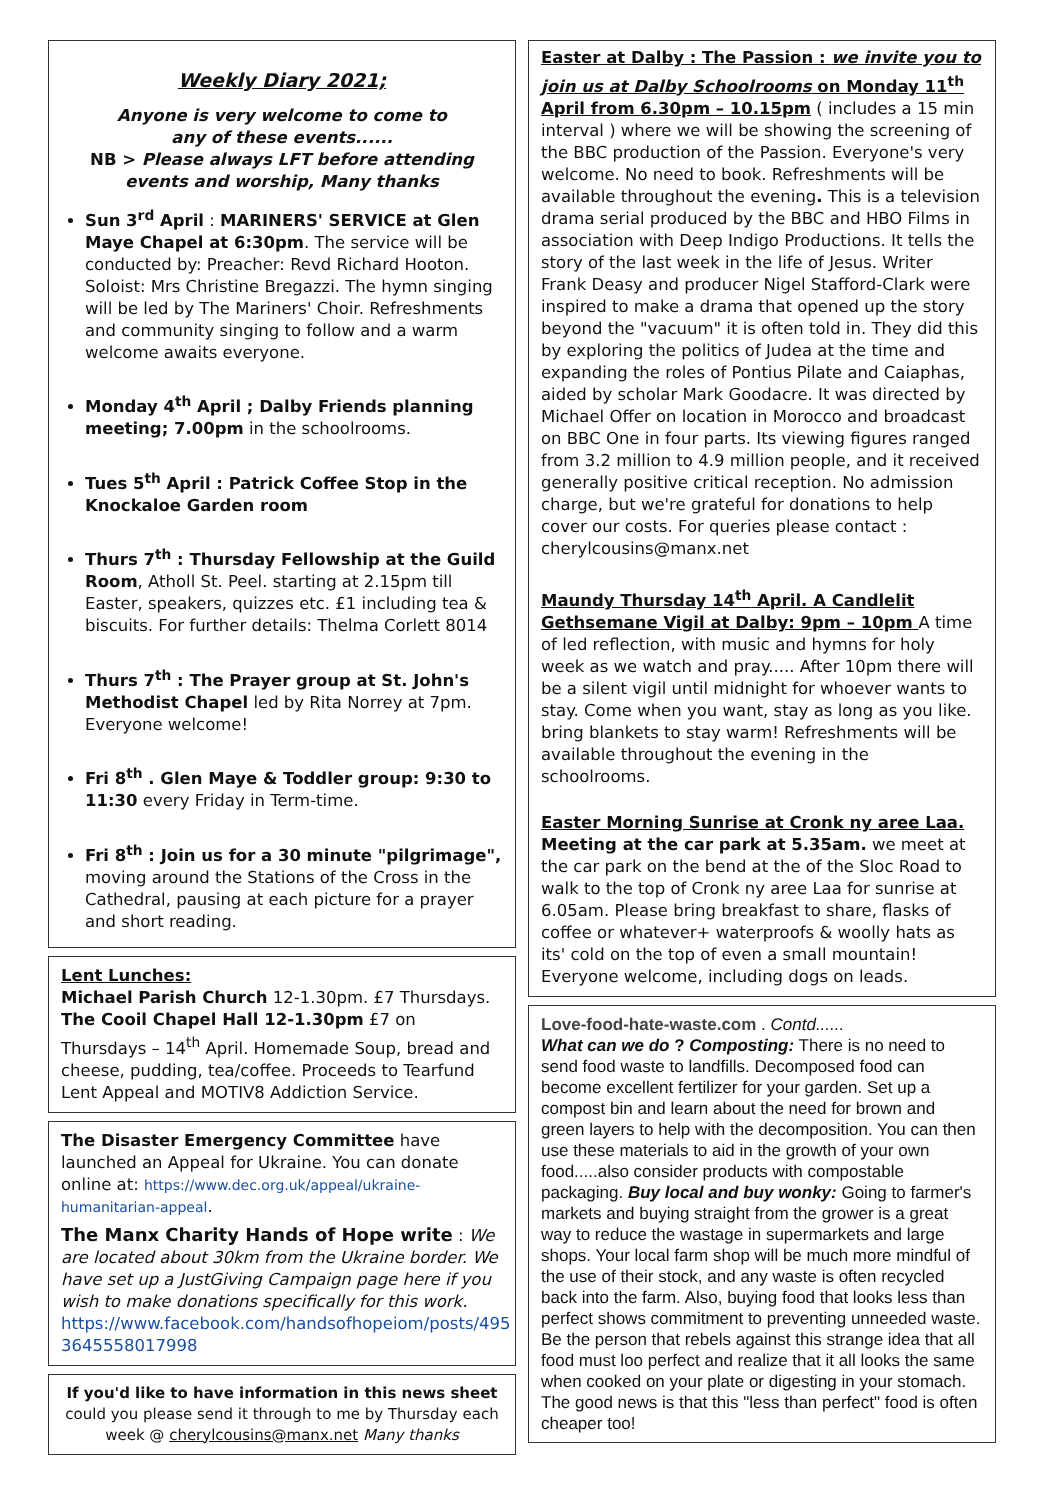Weekly Diary 2021;
Anyone is very welcome to come to
any of these events......
NB > Please always LFT before attending
events and worship, Many thanks
Sun 3<sup>rd</sup> April : MARINERS' SERVICE at Glen Maye Chapel at 6:30pm. The service will be conducted by: Preacher: Revd Richard Hooton. Soloist: Mrs Christine Bregazzi. The hymn singing will be led by The Mariners' Choir. Refreshments and community singing to follow and a warm welcome awaits everyone.
Monday 4<sup>th</sup> April ; Dalby Friends planning meeting; 7.00pm in the schoolrooms.
Tues 5<sup>th</sup> April : Patrick Coffee Stop in the Knockaloe Garden room
Thurs 7<sup>th</sup> : Thursday Fellowship at the Guild Room, Atholl St. Peel. starting at 2.15pm till Easter, speakers, quizzes etc. £1 including tea & biscuits. For further details: Thelma Corlett 8014
Thurs 7<sup>th</sup> : The Prayer group at St. John's Methodist Chapel led by Rita Norrey at 7pm. Everyone welcome!
Fri 8<sup>th</sup> . Glen Maye & Toddler group: 9:30 to 11:30 every Friday in Term-time.
Fri 8<sup>th</sup> : Join us for a 30 minute "pilgrimage", moving around the Stations of the Cross in the Cathedral, pausing at each picture for a prayer and short reading.
Lent Lunches:
Michael Parish Church 12-1.30pm. £7 Thursdays. The Cooil Chapel Hall 12-1.30pm £7 on Thursdays – 14<sup>th</sup> April. Homemade Soup, bread and cheese, pudding, tea/coffee. Proceeds to Tearfund Lent Appeal and MOTIV8 Addiction Service.
The Disaster Emergency Committee have launched an Appeal for Ukraine. You can donate online at: https://www.dec.org.uk/appeal/ukraine-humanitarian-appeal.
The Manx Charity Hands of Hope write : We are located about 30km from the Ukraine border. We have set up a JustGiving Campaign page here if you wish to make donations specifically for this work. https://www.facebook.com/handsofhopeiom/posts/495 3645558017998
If you'd like to have information in this news sheet could you please send it through to me by Thursday each week @ cherylcousins@manx.net Many thanks
Easter at Dalby : The Passion : we invite you to join us at Dalby Schoolrooms on Monday 11<sup>th</sup> April from 6.30pm – 10.15pm ( includes a 15 min interval ) where we will be showing the screening of the BBC production of the Passion. Everyone's very welcome. No need to book. Refreshments will be available throughout the evening. This is a television drama serial produced by the BBC and HBO Films in association with Deep Indigo Productions. It tells the story of the last week in the life of Jesus. Writer Frank Deasy and producer Nigel Stafford-Clark were inspired to make a drama that opened up the story beyond the "vacuum" it is often told in. They did this by exploring the politics of Judea at the time and expanding the roles of Pontius Pilate and Caiaphas, aided by scholar Mark Goodacre. It was directed by Michael Offer on location in Morocco and broadcast on BBC One in four parts. Its viewing figures ranged from 3.2 million to 4.9 million people, and it received generally positive critical reception. No admission charge, but we're grateful for donations to help cover our costs. For queries please contact : cherylcousins@manx.net
Maundy Thursday 14<sup>th</sup> April. A Candlelit Gethsemane Vigil at Dalby: 9pm – 10pm A time of led reflection, with music and hymns for holy week as we watch and pray..... After 10pm there will be a silent vigil until midnight for whoever wants to stay. Come when you want, stay as long as you like. bring blankets to stay warm! Refreshments will be available throughout the evening in the schoolrooms.
Easter Morning Sunrise at Cronk ny aree Laa.
Meeting at the car park at 5.35am. we meet at the car park on the bend at the of the Sloc Road to walk to the top of Cronk ny aree Laa for sunrise at 6.05am. Please bring breakfast to share, flasks of coffee or whatever+ waterproofs & woolly hats as its' cold on the top of even a small mountain! Everyone welcome, including dogs on leads.
Love-food-hate-waste.com . Contd......
What can we do ? Composting: There is no need to send food waste to landfills. Decomposed food can become excellent fertilizer for your garden. Set up a compost bin and learn about the need for brown and green layers to help with the decomposition. You can then use these materials to aid in the growth of your own food.....also consider products with compostable packaging. Buy local and buy wonky: Going to farmer's markets and buying straight from the grower is a great way to reduce the wastage in supermarkets and large shops. Your local farm shop will be much more mindful of the use of their stock, and any waste is often recycled back into the farm. Also, buying food that looks less than perfect shows commitment to preventing unneeded waste. Be the person that rebels against this strange idea that all food must loo perfect and realize that it all looks the same when cooked on your plate or digesting in your stomach. The good news is that this "less than perfect" food is often cheaper too!